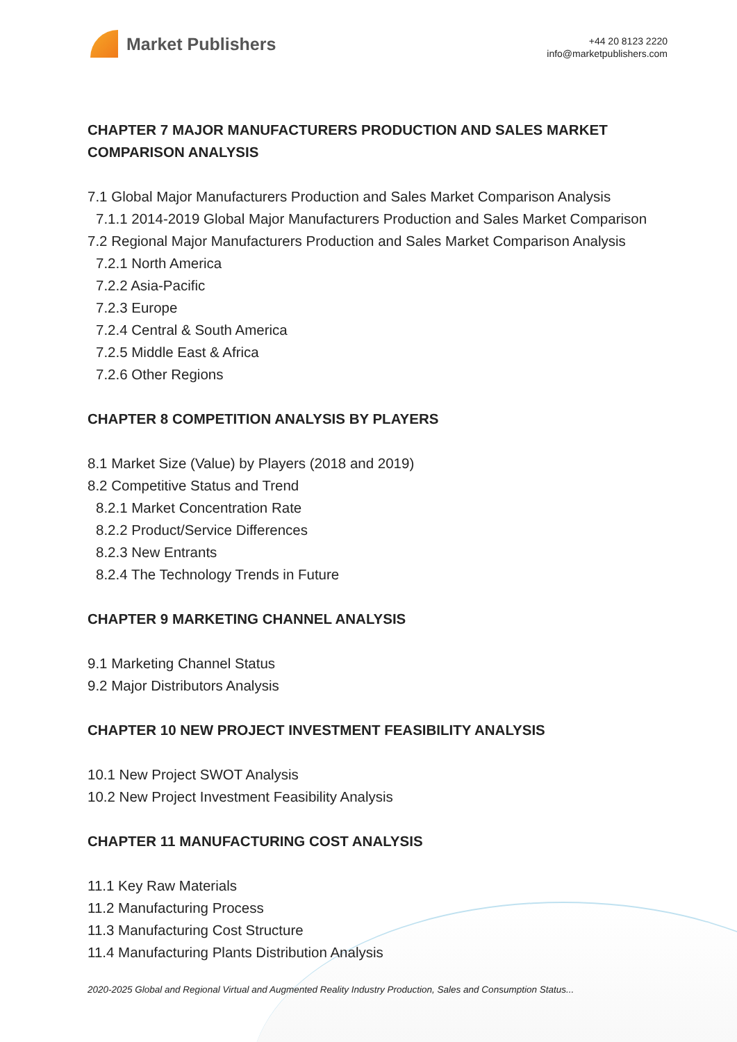Market Publishers
+44 20 8123 2220
info@marketpublishers.com
CHAPTER 7 MAJOR MANUFACTURERS PRODUCTION AND SALES MARKET COMPARISON ANALYSIS
7.1 Global Major Manufacturers Production and Sales Market Comparison Analysis
7.1.1 2014-2019 Global Major Manufacturers Production and Sales Market Comparison
7.2 Regional Major Manufacturers Production and Sales Market Comparison Analysis
7.2.1 North America
7.2.2 Asia-Pacific
7.2.3 Europe
7.2.4 Central & South America
7.2.5 Middle East & Africa
7.2.6 Other Regions
CHAPTER 8 COMPETITION ANALYSIS BY PLAYERS
8.1 Market Size (Value) by Players (2018 and 2019)
8.2 Competitive Status and Trend
8.2.1 Market Concentration Rate
8.2.2 Product/Service Differences
8.2.3 New Entrants
8.2.4 The Technology Trends in Future
CHAPTER 9 MARKETING CHANNEL ANALYSIS
9.1 Marketing Channel Status
9.2 Major Distributors Analysis
CHAPTER 10 NEW PROJECT INVESTMENT FEASIBILITY ANALYSIS
10.1 New Project SWOT Analysis
10.2 New Project Investment Feasibility Analysis
CHAPTER 11 MANUFACTURING COST ANALYSIS
11.1 Key Raw Materials
11.2 Manufacturing Process
11.3 Manufacturing Cost Structure
11.4 Manufacturing Plants Distribution Analysis
2020-2025 Global and Regional Virtual and Augmented Reality Industry Production, Sales and Consumption Status...